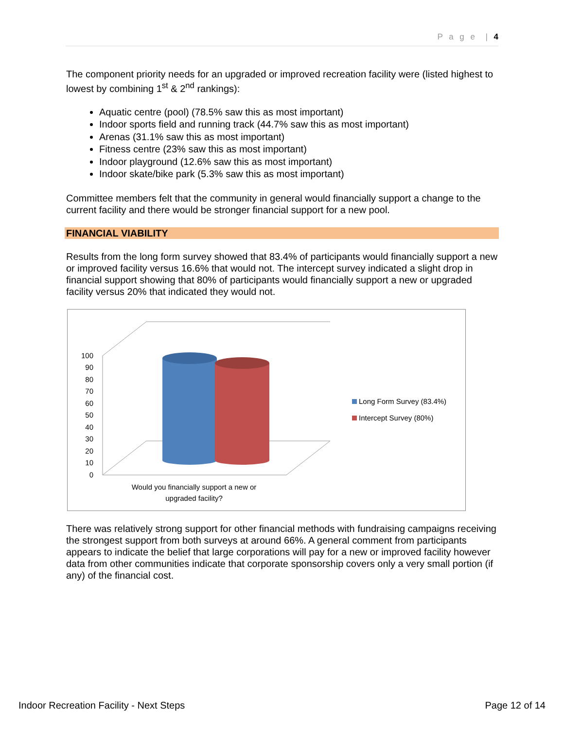P a g e | 4
The component priority needs for an upgraded or improved recreation facility were (listed highest to lowest by combining 1<sup>st</sup> & 2<sup>nd</sup> rankings):
Aquatic centre (pool) (78.5% saw this as most important)
Indoor sports field and running track (44.7% saw this as most important)
Arenas (31.1% saw this as most important)
Fitness centre (23% saw this as most important)
Indoor playground (12.6% saw this as most important)
Indoor skate/bike park (5.3% saw this as most important)
Committee members felt that the community in general would financially support a change to the current facility and there would be stronger financial support for a new pool.
FINANCIAL VIABILITY
Results from the long form survey showed that 83.4% of participants would financially support a new or improved facility versus 16.6% that would not. The intercept survey indicated a slight drop in financial support showing that 80% of participants would financially support a new or upgraded facility versus 20% that indicated they would not.
100
90
80
70
60
50
40
30
20
10
0
Long Form Survey (83.4%)
Intercept Survey (80%)
Would you financially support a new or
upgraded facility?
There was relatively strong support for other financial methods with fundraising campaigns receiving the strongest support from both surveys at around 66%. A general comment from participants appears to indicate the belief that large corporations will pay for a new or improved facility however data from other communities indicate that corporate sponsorship covers only a very small portion (if any) of the financial cost.
Indoor Recreation Facility - Next Steps Page 12 of 14